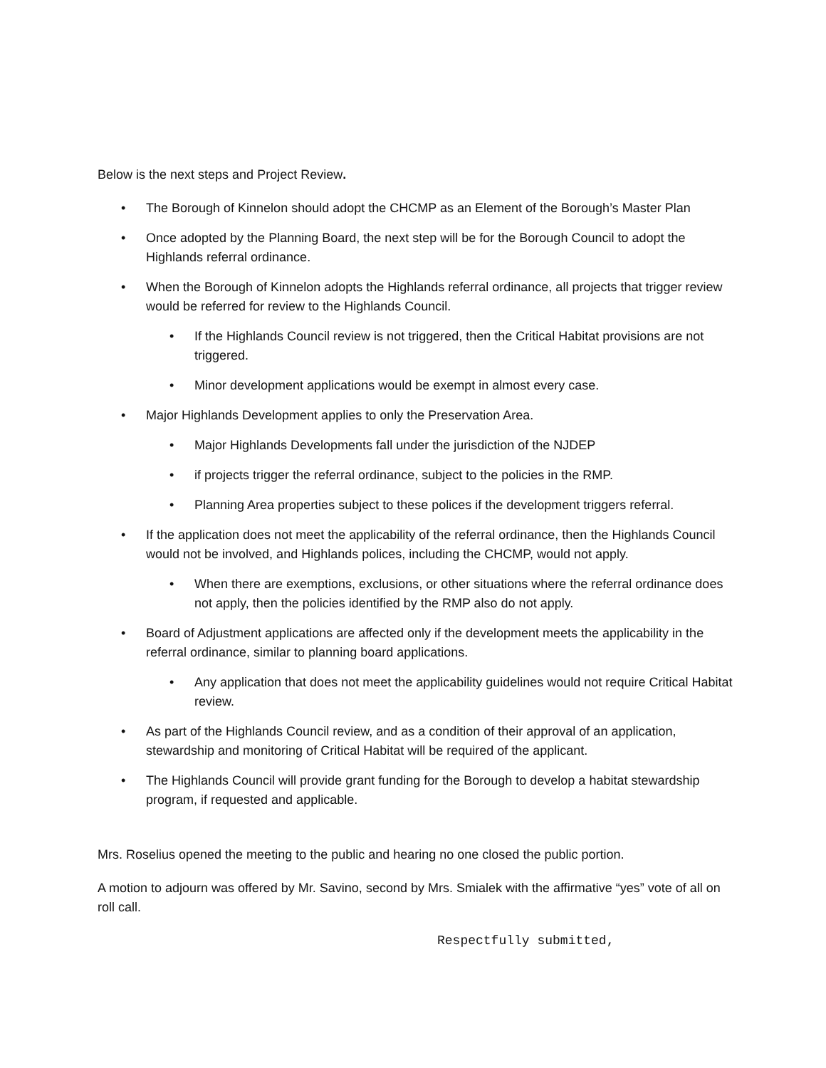Below is the next steps and Project Review.
• The Borough of Kinnelon should adopt the CHCMP as an Element of the Borough’s Master Plan
• Once adopted by the Planning Board, the next step will be for the Borough Council to adopt the Highlands referral ordinance.
• When the Borough of Kinnelon adopts the Highlands referral ordinance, all projects that trigger review would be referred for review to the Highlands Council.
• If the Highlands Council review is not triggered, then the Critical Habitat provisions are not triggered.
• Minor development applications would be exempt in almost every case.
• Major Highlands Development applies to only the Preservation Area.
• Major Highlands Developments fall under the jurisdiction of the NJDEP
• if projects trigger the referral ordinance, subject to the policies in the RMP.
• Planning Area properties subject to these polices if the development triggers referral.
• If the application does not meet the applicability of the referral ordinance, then the Highlands Council would not be involved, and Highlands polices, including the CHCMP, would not apply.
• When there are exemptions, exclusions, or other situations where the referral ordinance does not apply, then the policies identified by the RMP also do not apply.
• Board of Adjustment applications are affected only if the development meets the applicability in the referral ordinance, similar to planning board applications.
• Any application that does not meet the applicability guidelines would not require Critical Habitat review.
• As part of the Highlands Council review, and as a condition of their approval of an application, stewardship and monitoring of Critical Habitat will be required of the applicant.
• The Highlands Council will provide grant funding for the Borough to develop a habitat stewardship program, if requested and applicable.
Mrs. Roselius opened the meeting to the public and hearing no one closed the public portion.
A motion to adjourn was offered by Mr. Savino, second by Mrs. Smialek with the affirmative “yes” vote of all on roll call.
Respectfully submitted,